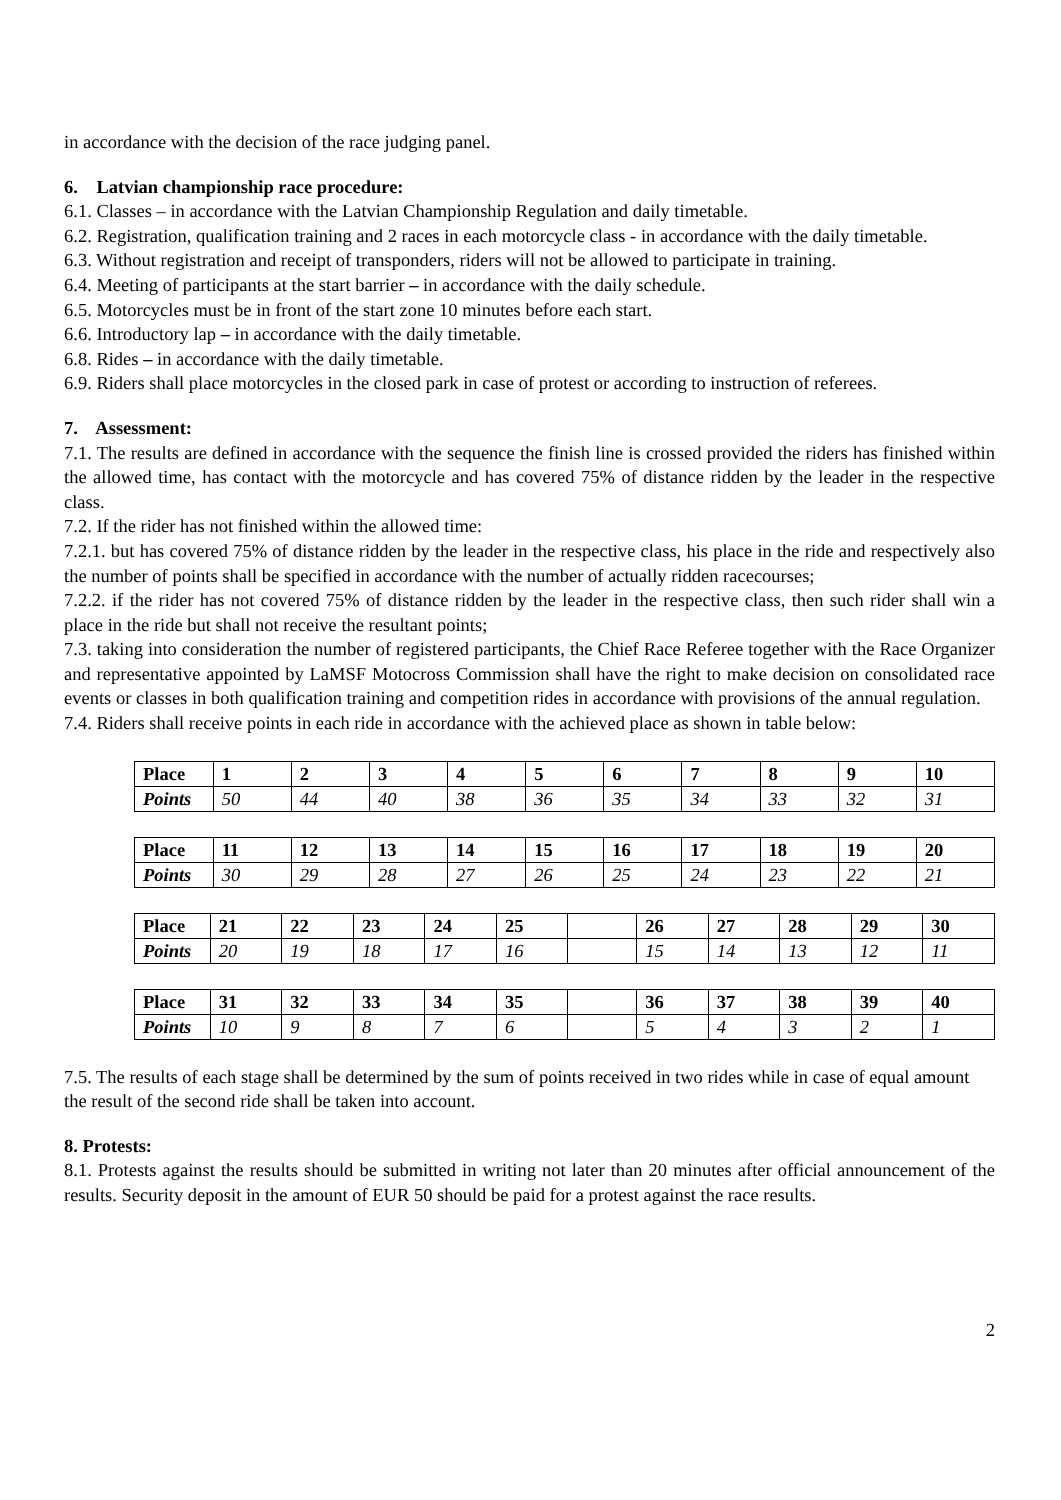in accordance with the decision of the race judging panel.
6. Latvian championship race procedure:
6.1. Classes – in accordance with the Latvian Championship Regulation and daily timetable.
6.2. Registration, qualification training and 2 races in each motorcycle class - in accordance with the daily timetable.
6.3. Without registration and receipt of transponders, riders will not be allowed to participate in training.
6.4. Meeting of participants at the start barrier – in accordance with the daily schedule.
6.5. Motorcycles must be in front of the start zone 10 minutes before each start.
6.6. Introductory lap – in accordance with the daily timetable.
6.8. Rides – in accordance with the daily timetable.
6.9. Riders shall place motorcycles in the closed park in case of protest or according to instruction of referees.
7. Assessment:
7.1. The results are defined in accordance with the sequence the finish line is crossed provided the riders has finished within the allowed time, has contact with the motorcycle and has covered 75% of distance ridden by the leader in the respective class.
7.2. If the rider has not finished within the allowed time:
7.2.1. but has covered 75% of distance ridden by the leader in the respective class, his place in the ride and respectively also the number of points shall be specified in accordance with the number of actually ridden racecourses;
7.2.2. if the rider has not covered 75% of distance ridden by the leader in the respective class, then such rider shall win a place in the ride but shall not receive the resultant points;
7.3. taking into consideration the number of registered participants, the Chief Race Referee together with the Race Organizer and representative appointed by LaMSF Motocross Commission shall have the right to make decision on consolidated race events or classes in both qualification training and competition rides in accordance with provisions of the annual regulation.
7.4. Riders shall receive points in each ride in accordance with the achieved place as shown in table below:
| Place | 1 | 2 | 3 | 4 | 5 | 6 | 7 | 8 | 9 | 10 |
| Points | 50 | 44 | 40 | 38 | 36 | 35 | 34 | 33 | 32 | 31 |
| Place | 11 | 12 | 13 | 14 | 15 | 16 | 17 | 18 | 19 | 20 |
| Points | 30 | 29 | 28 | 27 | 26 | 25 | 24 | 23 | 22 | 21 |
| Place | 21 | 22 | 23 | 24 | 25 | | 26 | 27 | 28 | 29 | 30 |
| Points | 20 | 19 | 18 | 17 | 16 | | 15 | 14 | 13 | 12 | 11 |
| Place | 31 | 32 | 33 | 34 | 35 | | 36 | 37 | 38 | 39 | 40 |
| Points | 10 | 9 | 8 | 7 | 6 | | 5 | 4 | 3 | 2 | 1 |
7.5. The results of each stage shall be determined by the sum of points received in two rides while in case of equal amount the result of the second ride shall be taken into account.
8. Protests:
8.1. Protests against the results should be submitted in writing not later than 20 minutes after official announcement of the results. Security deposit in the amount of EUR 50 should be paid for a protest against the race results.
2